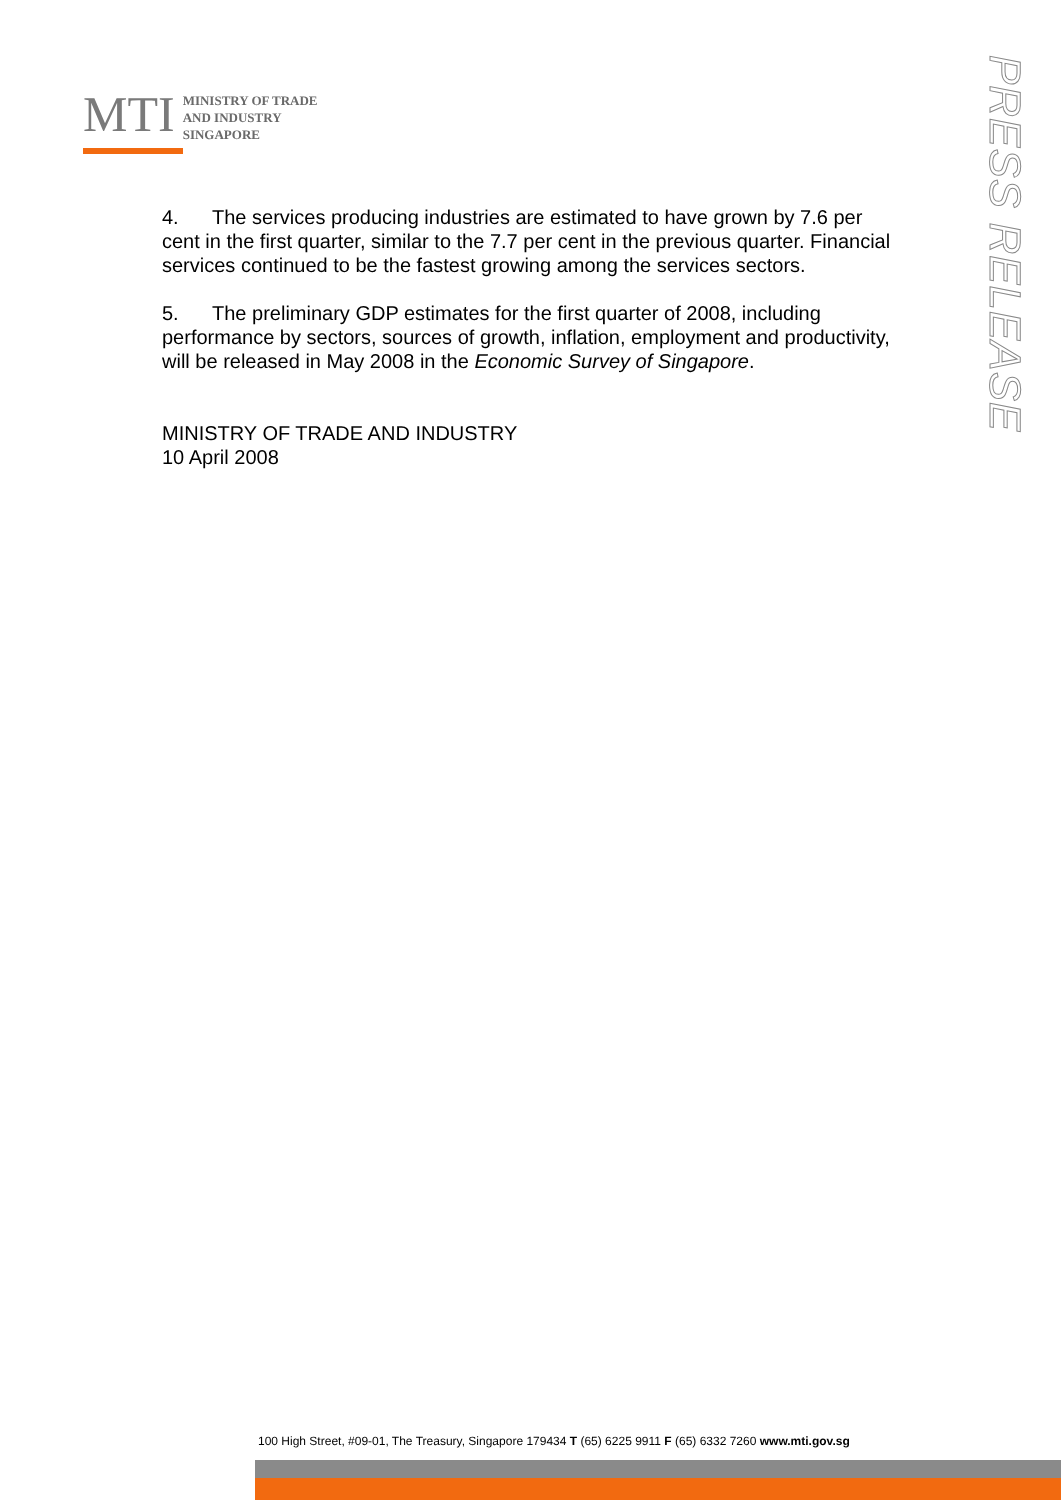MTI
MINISTRY OF TRADE
AND INDUSTRY
SINGAPORE
PRESS RELEASE
4. The services producing industries are estimated to have grown by 7.6 per cent in the first quarter, similar to the 7.7 per cent in the previous quarter. Financial services continued to be the fastest growing among the services sectors.
5. The preliminary GDP estimates for the first quarter of 2008, including performance by sectors, sources of growth, inflation, employment and productivity, will be released in May 2008 in the Economic Survey of Singapore.
MINISTRY OF TRADE AND INDUSTRY
10 April 2008
100 High Street, #09-01, The Treasury, Singapore 179434 T (65) 6225 9911 F (65) 6332 7260 www.mti.gov.sg